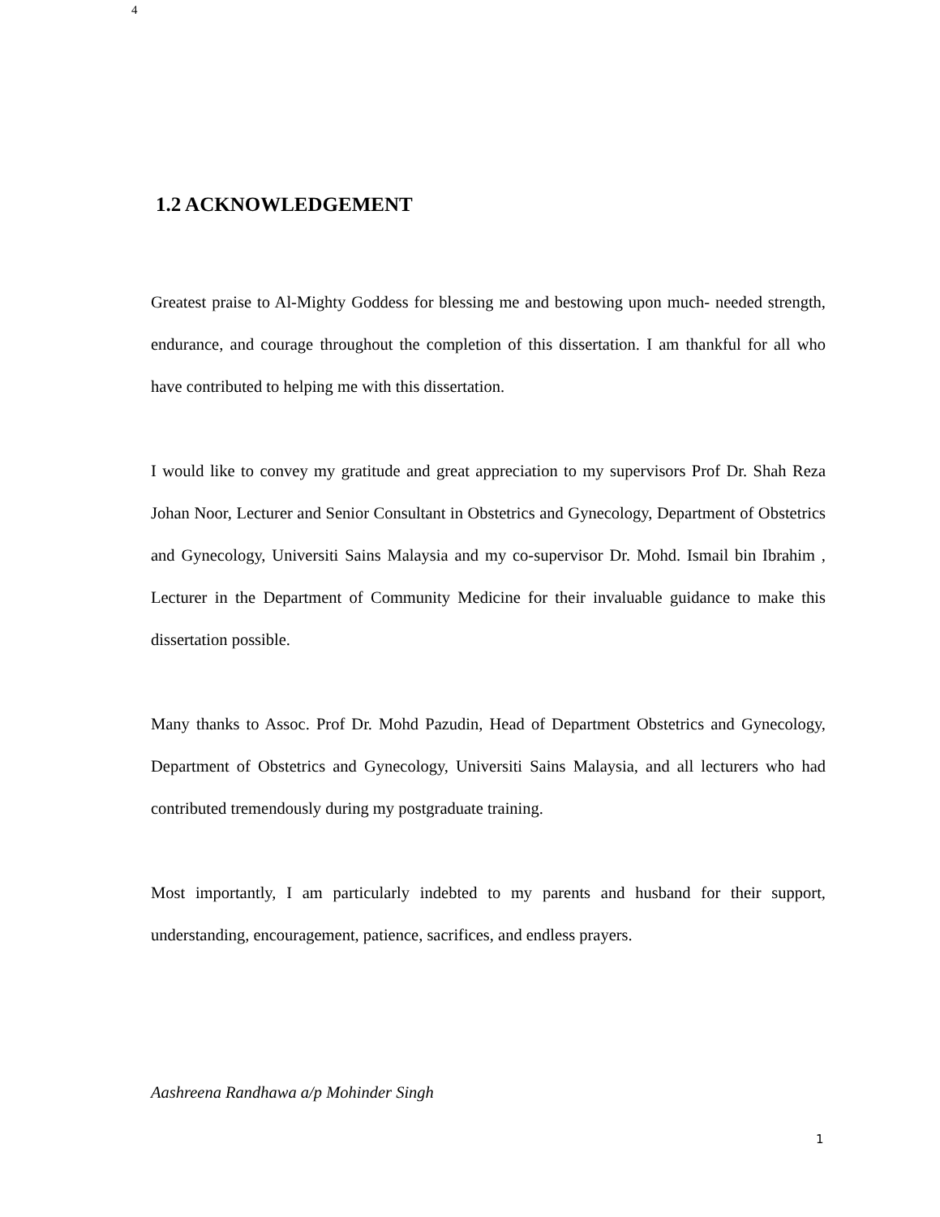4
1.2 ACKNOWLEDGEMENT
Greatest praise to Al-Mighty Goddess for blessing me and bestowing upon much- needed strength, endurance, and courage throughout the completion of this dissertation. I am thankful for all who have contributed to helping me with this dissertation.
I would like to convey my gratitude and great appreciation to my supervisors Prof Dr. Shah Reza Johan Noor, Lecturer and Senior Consultant in Obstetrics and Gynecology, Department of Obstetrics and Gynecology, Universiti Sains Malaysia and my co-supervisor Dr. Mohd. Ismail bin Ibrahim , Lecturer in the Department of Community Medicine for their invaluable guidance to make this dissertation possible.
Many thanks to Assoc. Prof Dr. Mohd Pazudin, Head of Department Obstetrics and Gynecology, Department of Obstetrics and Gynecology, Universiti Sains Malaysia, and all lecturers who had contributed tremendously during my postgraduate training.
Most importantly, I am particularly indebted to my parents and husband for their support, understanding, encouragement, patience, sacrifices, and endless prayers.
Aashreena Randhawa a/p Mohinder Singh
1